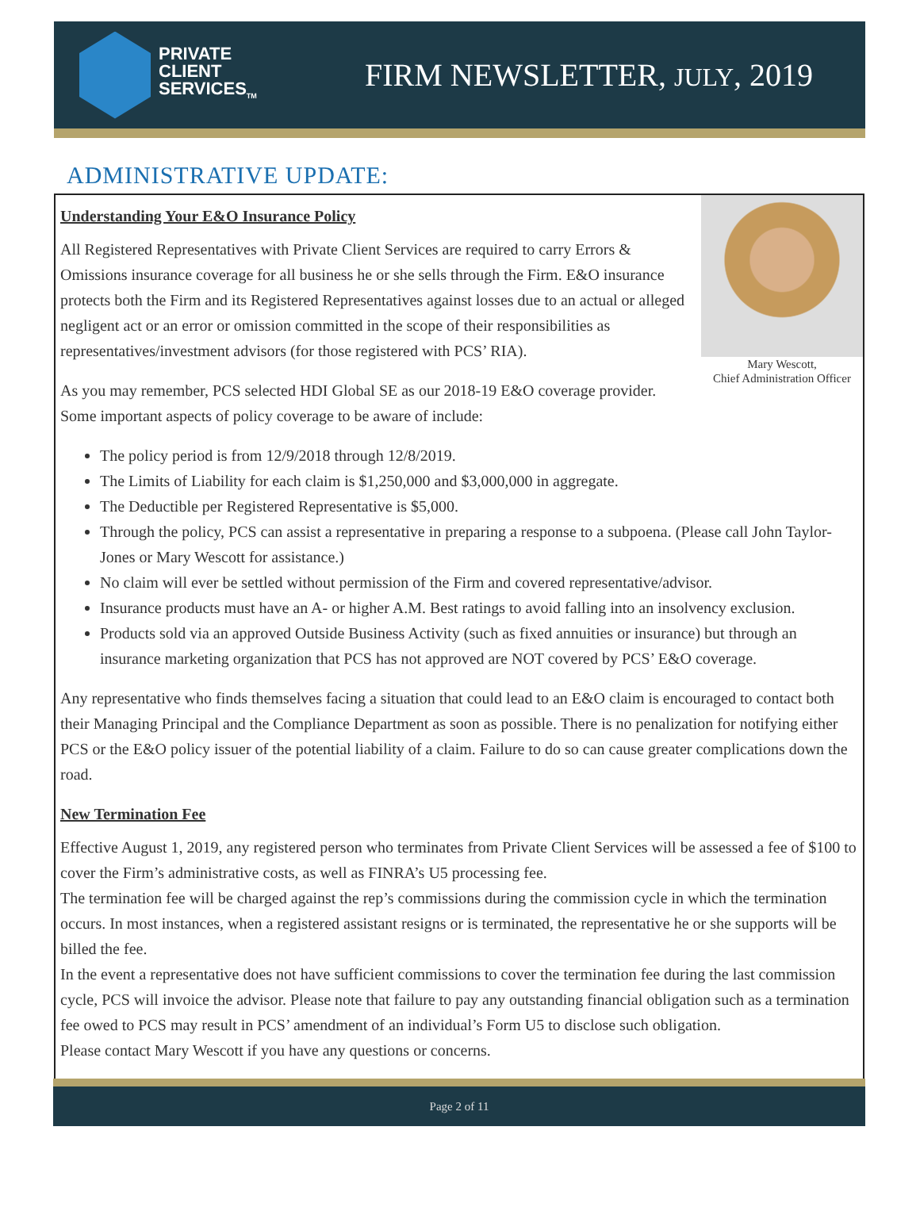PRIVATE
CLIENT
SERVICES<sub>TM</sub>
FIRM NEWSLETTER, JULY, 2019
ADMINISTRATIVE UPDATE:
Mary Wescott,
Chief Administration Officer
Understanding Your E&O Insurance Policy
All Registered Representatives with Private Client Services are required to carry Errors & Omissions insurance coverage for all business he or she sells through the Firm. E&O insurance protects both the Firm and its Registered Representatives against losses due to an actual or alleged negligent act or an error or omission committed in the scope of their responsibilities as representatives/investment advisors (for those registered with PCS’ RIA).
As you may remember, PCS selected HDI Global SE as our 2018-19 E&O coverage provider. Some important aspects of policy coverage to be aware of include:
The policy period is from 12/9/2018 through 12/8/2019.
The Limits of Liability for each claim is $1,250,000 and $3,000,000 in aggregate.
The Deductible per Registered Representative is $5,000.
Through the policy, PCS can assist a representative in preparing a response to a subpoena. (Please call John Taylor-Jones or Mary Wescott for assistance.)
No claim will ever be settled without permission of the Firm and covered representative/advisor.
Insurance products must have an A- or higher A.M. Best ratings to avoid falling into an insolvency exclusion.
Products sold via an approved Outside Business Activity (such as fixed annuities or insurance) but through an insurance marketing organization that PCS has not approved are NOT covered by PCS’ E&O coverage.
Any representative who finds themselves facing a situation that could lead to an E&O claim is encouraged to contact both their Managing Principal and the Compliance Department as soon as possible. There is no penalization for notifying either PCS or the E&O policy issuer of the potential liability of a claim. Failure to do so can cause greater complications down the road.
New Termination Fee
Effective August 1, 2019, any registered person who terminates from Private Client Services will be assessed a fee of $100 to cover the Firm’s administrative costs, as well as FINRA’s U5 processing fee.
The termination fee will be charged against the rep’s commissions during the commission cycle in which the termination occurs. In most instances, when a registered assistant resigns or is terminated, the representative he or she supports will be billed the fee.
In the event a representative does not have sufficient commissions to cover the termination fee during the last commission cycle, PCS will invoice the advisor. Please note that failure to pay any outstanding financial obligation such as a termination fee owed to PCS may result in PCS’ amendment of an individual’s Form U5 to disclose such obligation.
Please contact Mary Wescott if you have any questions or concerns.
Page 2 of 11